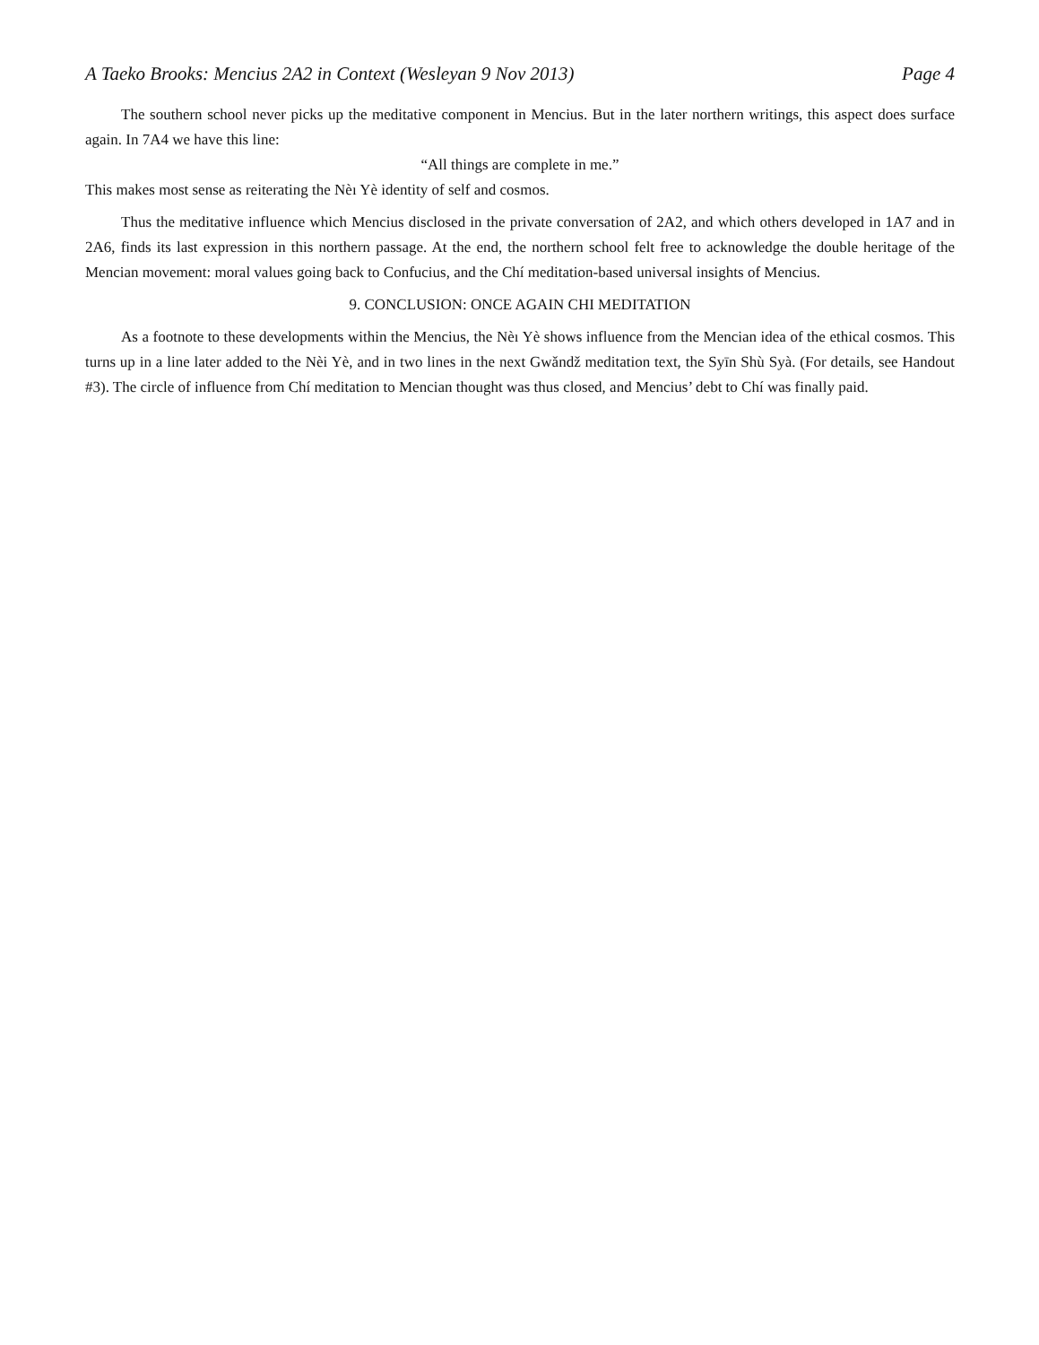A Taeko Brooks: Mencius 2A2 in Context (Wesleyan 9 Nov 2013) Page 4
The southern school never picks up the meditative component in Mencius. But in the later northern writings, this aspect does surface again. In 7A4 we have this line:
“All things are complete in me.”
This makes most sense as reiterating the Nèı Yè identity of self and cosmos.
Thus the meditative influence which Mencius disclosed in the private conversation of 2A2, and which others developed in 1A7 and in 2A6, finds its last expression in this northern passage. At the end, the northern school felt free to acknowledge the double heritage of the Mencian movement: moral values going back to Confucius, and the Chí meditation-based universal insights of Mencius.
9. CONCLUSION: ONCE AGAIN CHI MEDITATION
As a footnote to these developments within the Mencius, the Nèı Yè shows influence from the Mencian idea of the ethical cosmos. This turns up in a line later added to the Nèi Yè, and in two lines in the next Gwǎndž meditation text, the Syīn Shù Syà. (For details, see Handout #3). The circle of influence from Chí meditation to Mencian thought was thus closed, and Mencius’ debt to Chí was finally paid.